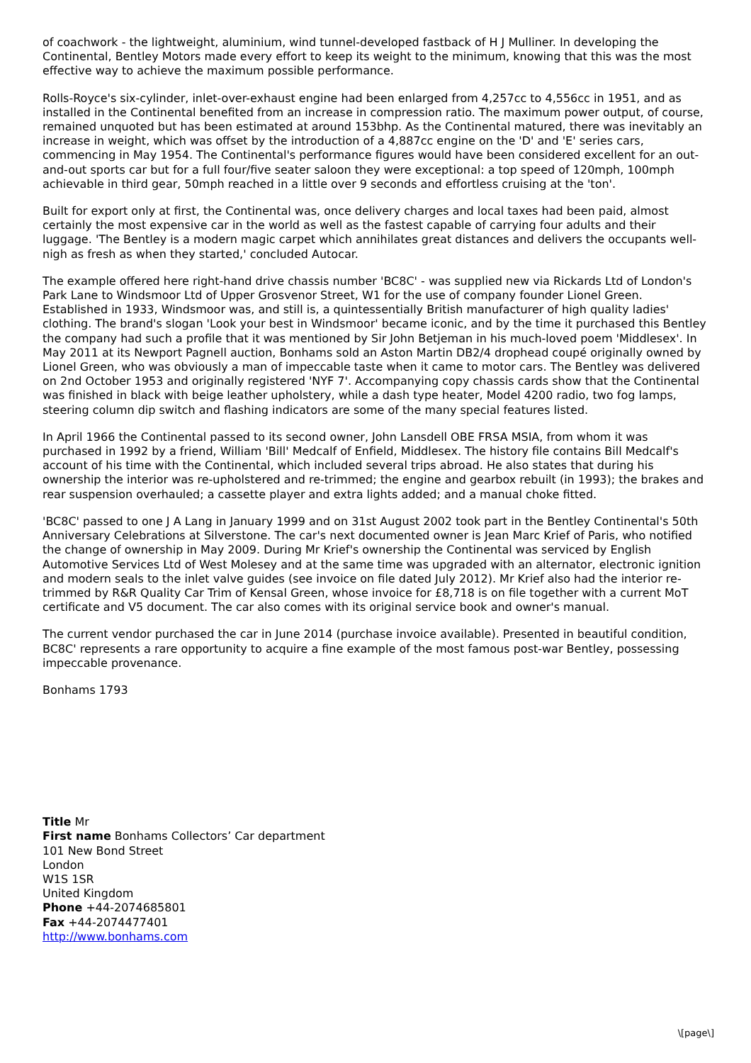of coachwork - the lightweight, aluminium, wind tunnel-developed fastback of H J Mulliner. In developing the Continental, Bentley Motors made every effort to keep its weight to the minimum, knowing that this was the most effective way to achieve the maximum possible performance.
Rolls-Royce's six-cylinder, inlet-over-exhaust engine had been enlarged from 4,257cc to 4,556cc in 1951, and as installed in the Continental benefited from an increase in compression ratio. The maximum power output, of course, remained unquoted but has been estimated at around 153bhp. As the Continental matured, there was inevitably an increase in weight, which was offset by the introduction of a 4,887cc engine on the 'D' and 'E' series cars, commencing in May 1954. The Continental's performance figures would have been considered excellent for an out-and-out sports car but for a full four/five seater saloon they were exceptional: a top speed of 120mph, 100mph achievable in third gear, 50mph reached in a little over 9 seconds and effortless cruising at the 'ton'.
Built for export only at first, the Continental was, once delivery charges and local taxes had been paid, almost certainly the most expensive car in the world as well as the fastest capable of carrying four adults and their luggage. 'The Bentley is a modern magic carpet which annihilates great distances and delivers the occupants well-nigh as fresh as when they started,' concluded Autocar.
The example offered here right-hand drive chassis number 'BC8C' - was supplied new via Rickards Ltd of London's Park Lane to Windsmoor Ltd of Upper Grosvenor Street, W1 for the use of company founder Lionel Green. Established in 1933, Windsmoor was, and still is, a quintessentially British manufacturer of high quality ladies' clothing. The brand's slogan 'Look your best in Windsmoor' became iconic, and by the time it purchased this Bentley the company had such a profile that it was mentioned by Sir John Betjeman in his much-loved poem 'Middlesex'. In May 2011 at its Newport Pagnell auction, Bonhams sold an Aston Martin DB2/4 drophead coupé originally owned by Lionel Green, who was obviously a man of impeccable taste when it came to motor cars. The Bentley was delivered on 2nd October 1953 and originally registered 'NYF 7'. Accompanying copy chassis cards show that the Continental was finished in black with beige leather upholstery, while a dash type heater, Model 4200 radio, two fog lamps, steering column dip switch and flashing indicators are some of the many special features listed.
In April 1966 the Continental passed to its second owner, John Lansdell OBE FRSA MSIA, from whom it was purchased in 1992 by a friend, William 'Bill' Medcalf of Enfield, Middlesex. The history file contains Bill Medcalf's account of his time with the Continental, which included several trips abroad. He also states that during his ownership the interior was re-upholstered and re-trimmed; the engine and gearbox rebuilt (in 1993); the brakes and rear suspension overhauled; a cassette player and extra lights added; and a manual choke fitted.
'BC8C' passed to one J A Lang in January 1999 and on 31st August 2002 took part in the Bentley Continental's 50th Anniversary Celebrations at Silverstone. The car's next documented owner is Jean Marc Krief of Paris, who notified the change of ownership in May 2009. During Mr Krief's ownership the Continental was serviced by English Automotive Services Ltd of West Molesey and at the same time was upgraded with an alternator, electronic ignition and modern seals to the inlet valve guides (see invoice on file dated July 2012). Mr Krief also had the interior re-trimmed by R&R Quality Car Trim of Kensal Green, whose invoice for £8,718 is on file together with a current MoT certificate and V5 document. The car also comes with its original service book and owner's manual.
The current vendor purchased the car in June 2014 (purchase invoice available). Presented in beautiful condition, BC8C' represents a rare opportunity to acquire a fine example of the most famous post-war Bentley, possessing impeccable provenance.
Bonhams 1793
Title Mr
First name Bonhams Collectors’ Car department
101 New Bond Street
London
W1S 1SR
United Kingdom
Phone +44-2074685801
Fax +44-2074477401
http://www.bonhams.com
\[page\]